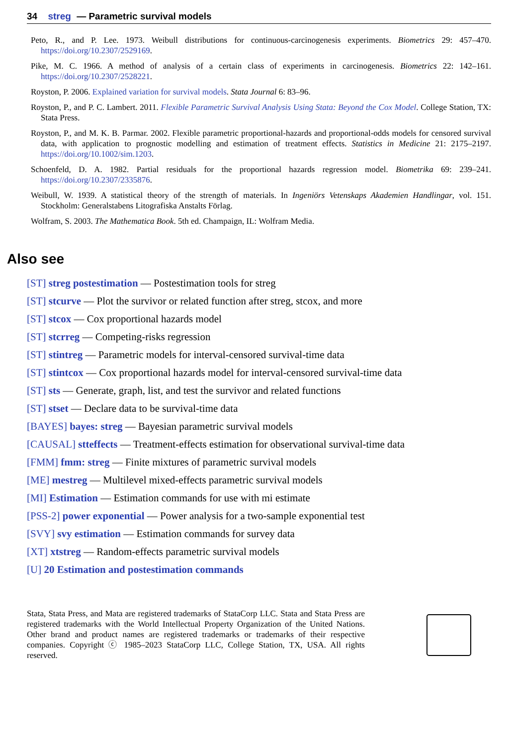34 streg — Parametric survival models
Peto, R., and P. Lee. 1973. Weibull distributions for continuous-carcinogenesis experiments. Biometrics 29: 457–470. https://doi.org/10.2307/2529169.
Pike, M. C. 1966. A method of analysis of a certain class of experiments in carcinogenesis. Biometrics 22: 142–161. https://doi.org/10.2307/2528221.
Royston, P. 2006. Explained variation for survival models. Stata Journal 6: 83–96.
Royston, P., and P. C. Lambert. 2011. Flexible Parametric Survival Analysis Using Stata: Beyond the Cox Model. College Station, TX: Stata Press.
Royston, P., and M. K. B. Parmar. 2002. Flexible parametric proportional-hazards and proportional-odds models for censored survival data, with application to prognostic modelling and estimation of treatment effects. Statistics in Medicine 21: 2175–2197. https://doi.org/10.1002/sim.1203.
Schoenfeld, D. A. 1982. Partial residuals for the proportional hazards regression model. Biometrika 69: 239–241. https://doi.org/10.2307/2335876.
Weibull, W. 1939. A statistical theory of the strength of materials. In Ingeniörs Vetenskaps Akademien Handlingar, vol. 151. Stockholm: Generalstabens Litografiska Anstalts Förlag.
Wolfram, S. 2003. The Mathematica Book. 5th ed. Champaign, IL: Wolfram Media.
Also see
[ST] streg postestimation — Postestimation tools for streg
[ST] stcurve — Plot the survivor or related function after streg, stcox, and more
[ST] stcox — Cox proportional hazards model
[ST] stcrreg — Competing-risks regression
[ST] stintreg — Parametric models for interval-censored survival-time data
[ST] stintcox — Cox proportional hazards model for interval-censored survival-time data
[ST] sts — Generate, graph, list, and test the survivor and related functions
[ST] stset — Declare data to be survival-time data
[BAYES] bayes: streg — Bayesian parametric survival models
[CAUSAL] stteffects — Treatment-effects estimation for observational survival-time data
[FMM] fmm: streg — Finite mixtures of parametric survival models
[ME] mestreg — Multilevel mixed-effects parametric survival models
[MI] Estimation — Estimation commands for use with mi estimate
[PSS-2] power exponential — Power analysis for a two-sample exponential test
[SVY] svy estimation — Estimation commands for survey data
[XT] xtstreg — Random-effects parametric survival models
[U] 20 Estimation and postestimation commands
Stata, Stata Press, and Mata are registered trademarks of StataCorp LLC. Stata and Stata Press are registered trademarks with the World Intellectual Property Organization of the United Nations. Other brand and product names are registered trademarks or trademarks of their respective companies. Copyright ⓒ 1985–2023 StataCorp LLC, College Station, TX, USA. All rights reserved.